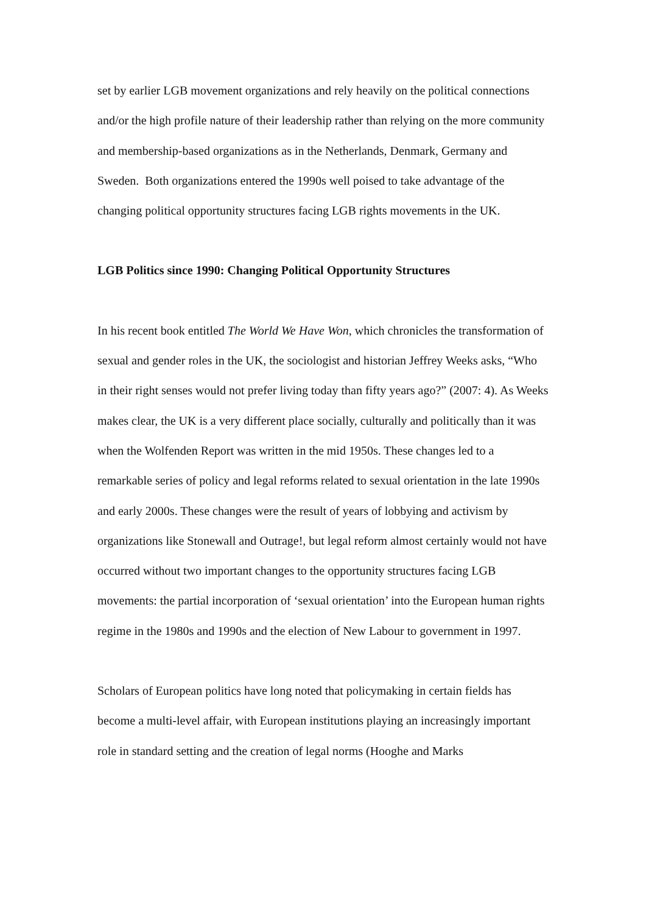set by earlier LGB movement organizations and rely heavily on the political connections and/or the high profile nature of their leadership rather than relying on the more community and membership-based organizations as in the Netherlands, Denmark, Germany and Sweden. Both organizations entered the 1990s well poised to take advantage of the changing political opportunity structures facing LGB rights movements in the UK.
LGB Politics since 1990: Changing Political Opportunity Structures
In his recent book entitled The World We Have Won, which chronicles the transformation of sexual and gender roles in the UK, the sociologist and historian Jeffrey Weeks asks, “Who in their right senses would not prefer living today than fifty years ago?” (2007: 4). As Weeks makes clear, the UK is a very different place socially, culturally and politically than it was when the Wolfenden Report was written in the mid 1950s. These changes led to a remarkable series of policy and legal reforms related to sexual orientation in the late 1990s and early 2000s. These changes were the result of years of lobbying and activism by organizations like Stonewall and Outrage!, but legal reform almost certainly would not have occurred without two important changes to the opportunity structures facing LGB movements: the partial incorporation of ‘sexual orientation’ into the European human rights regime in the 1980s and 1990s and the election of New Labour to government in 1997.
Scholars of European politics have long noted that policymaking in certain fields has become a multi-level affair, with European institutions playing an increasingly important role in standard setting and the creation of legal norms (Hooghe and Marks